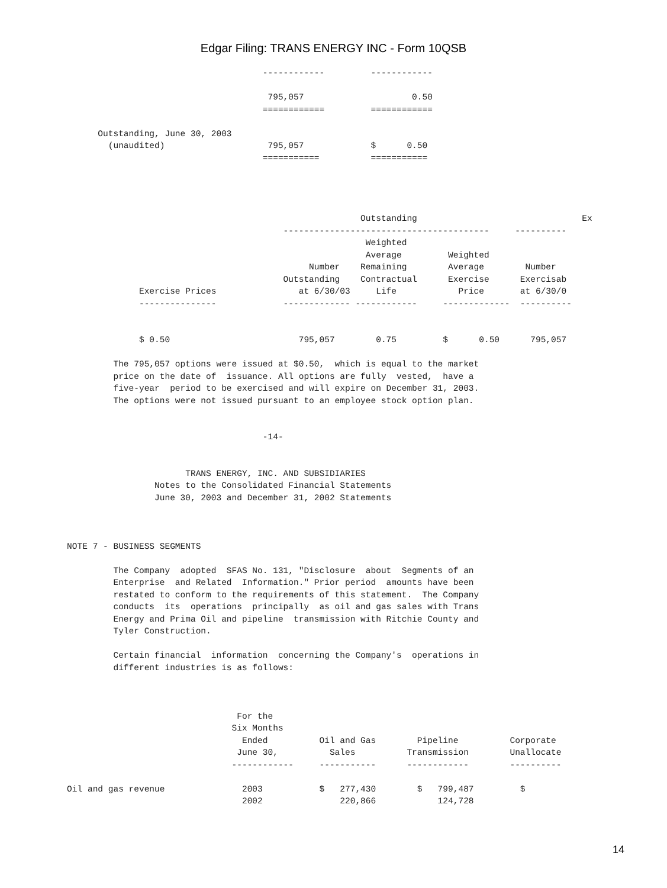Edgar Filing: TRANS ENERGY INC - Form 10QSB
                                                   ------------         ------------

                                                    795,057                     0.50
                                                   ============         ============

                   Outstanding, June 30, 2003
                     (unaudited)                    795,057             $      0.50
                                                   ===========          ===========




                                                                      Outstanding                                Ex
                                                       ----------------------------------------     ----------
                                                                       Weighted
                                                                       Average         Weighted
                                                            Number    Remaining        Average        Number
                                                       Outstanding    Contractual      Exercise      Exercisab
                           Exercise Prices                at 6/30/03     Life            Price       at 6/30/0
                           ---------------             ------------- ------------     -------------  ----------


                           $ 0.50                         795,057        0.75         $      0.50      795,057

                      The 795,057 options were issued at $0.50,  which is equal to the market
                      price on the date of  issuance. All options are fully  vested,  have a
                      five-year  period to be exercised and will expire on December 31, 2003.
                      The options were not issued pursuant to an employee stock option plan.


                                                   -14-


                                    TRANS ENERGY, INC. AND SUBSIDIARIES
                              Notes to the Consolidated Financial Statements
                              June 30, 2003 and December 31, 2002 Statements



             NOTE 7 - BUSINESS SEGMENTS

                      The Company  adopted  SFAS No. 131, "Disclosure  about  Segments of an
                      Enterprise  and Related  Information." Prior period  amounts have been
                      restated to conform to the requirements of this statement.  The Company
                      conducts  its  operations  principally  as oil and gas sales with Trans
                      Energy and Prima Oil and pipeline  transmission with Ritchie County and
                      Tyler Construction.

                      Certain financial  information  concerning the Company's  operations in
                      different industries is as follows:



                                              For the
                                             Six Months
                                               Ended          Oil and Gas        Pipeline          Corporate
                                              June 30,          Sales          Transmission        Unallocate
                                             ------------     -----------      ------------        ----------

             Oil and gas revenue               2003           $   277,430        $   799,487         $
                                               2002               220,866            124,728
14